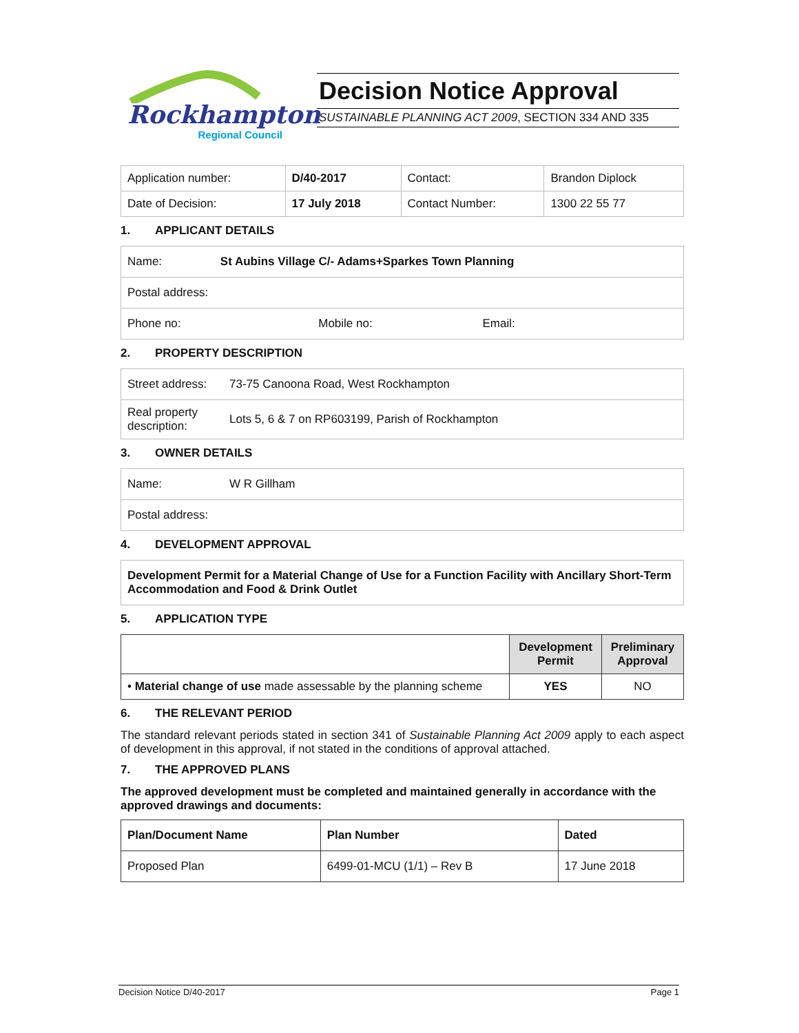Rockhampton
Regional Council
Decision Notice Approval
SUSTAINABLE PLANNING ACT 2009, SECTION 334 AND 335
| Application number: | D/40-2017 | Contact: | Brandon Diplock |
| Date of Decision: | 17 July 2018 | Contact Number: | 1300 22 55 77 |
1. APPLICANT DETAILS
| Name: St Aubins Village C/- Adams+Sparkes Town Planning |
| Postal address: |
| Phone no: Mobile no: Email: |
2. PROPERTY DESCRIPTION
| Street address: | 73-75 Canoona Road, West Rockhampton |
| Real property description: | Lots 5, 6 & 7 on RP603199, Parish of Rockhampton |
3. OWNER DETAILS
| Name: | W R Gillham |
| Postal address: | |
4. DEVELOPMENT APPROVAL
| Development Permit for a Material Change of Use for a Function Facility with Ancillary Short-Term Accommodation and Food & Drink Outlet |
5. APPLICATION TYPE
| | Development Permit | Preliminary Approval |
| --- | --- | --- |
| • Material change of use made assessable by the planning scheme | YES | NO |
6. THE RELEVANT PERIOD
The standard relevant periods stated in section 341 of Sustainable Planning Act 2009 apply to each aspect of development in this approval, if not stated in the conditions of approval attached.
7. THE APPROVED PLANS
The approved development must be completed and maintained generally in accordance with the approved drawings and documents:
| Plan/Document Name | Plan Number | Dated |
| --- | --- | --- |
| Proposed Plan | 6499-01-MCU (1/1) – Rev B | 17 June 2018 |
Decision Notice D/40-2017 Page 1